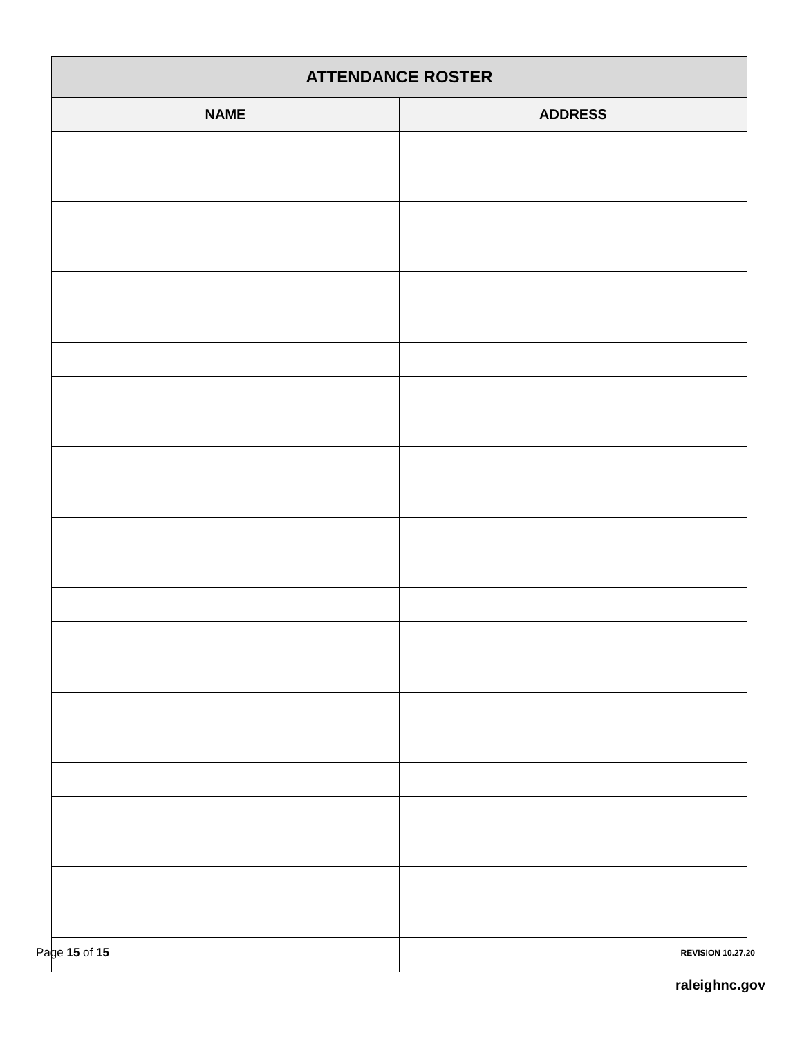| ATTENDANCE ROSTER | |
| --- | --- |
| NAME | ADDRESS |
Page 15 of 15 REVISION 10.27.20
raleighnc.gov